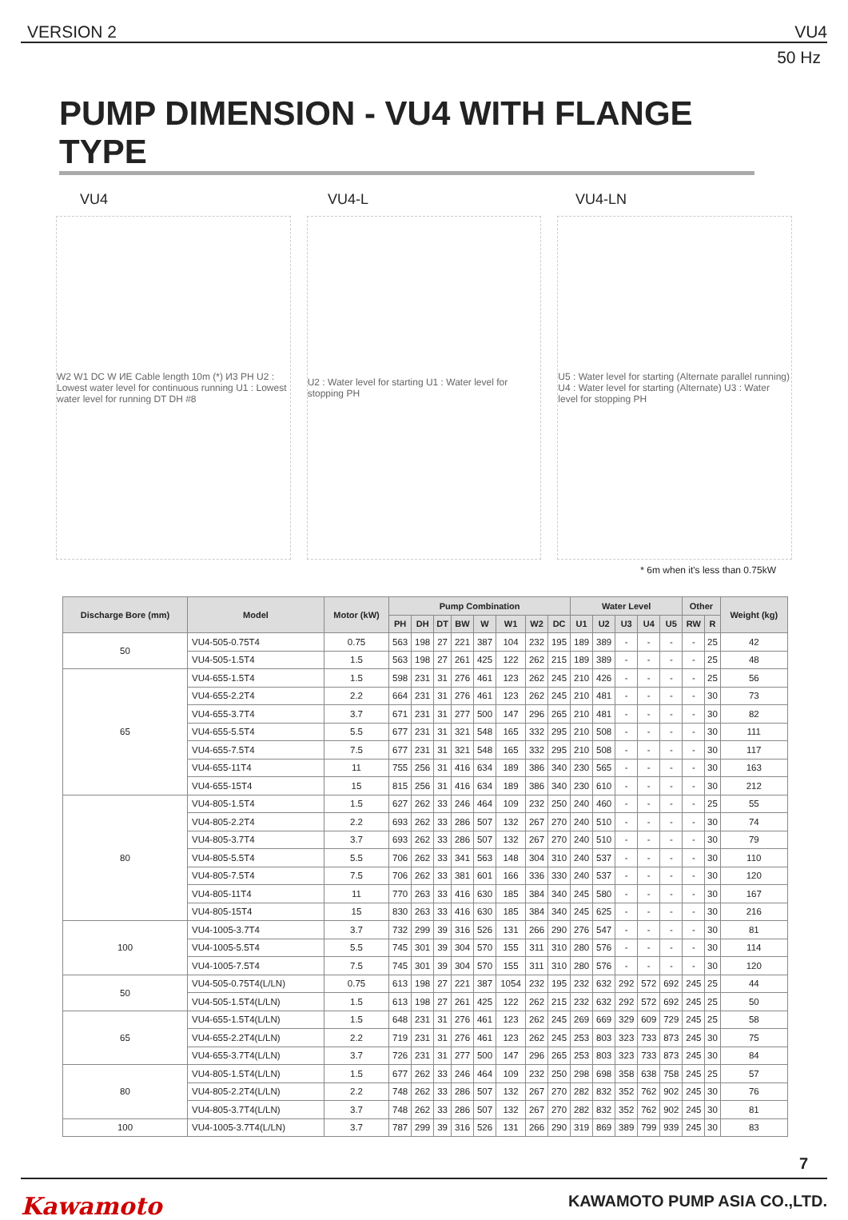VERSION 2 VU4
50 Hz
PUMP DIMENSION - VU4 WITH FLANGE TYPE
VU4 VU4-L VU4-LN
W2 W1 DC W ИE Cable length 10m (*) И3 PH U2 : Lowest water level for continuous running U1 : Lowest water level for running DT DH #8
U2 : Water level for starting U1 : Water level for stopping PH
U5 : Water level for starting (Alternate parallel running) U4 : Water level for starting (Alternate) U3 : Water level for stopping PH
* 6m when it's less than 0.75kW
| Discharge Bore (mm) | Model | Motor (kW) | Pump Combination | | | | | | | | Water Level | | | | | Other | | Weight (kg) |
| --- | --- | --- | --- | --- | --- | --- | --- | --- | --- | --- | --- | --- | --- | --- | --- | --- | --- | --- |
| | | | PH | DH | DT | BW | W | W1 | W2 | DC | U1 | U2 | U3 | U4 | U5 | RW | R | |
| 50 | VU4-505-0.75T4 | 0.75 | 563 | 198 | 27 | 221 | 387 | 104 | 232 | 195 | 189 | 389 | - | - | - | - | 25 | 42 |
| | VU4-505-1.5T4 | 1.5 | 563 | 198 | 27 | 261 | 425 | 122 | 262 | 215 | 189 | 389 | - | - | - | - | 25 | 48 |
| 65 | VU4-655-1.5T4 | 1.5 | 598 | 231 | 31 | 276 | 461 | 123 | 262 | 245 | 210 | 426 | - | - | - | - | 25 | 56 |
| | VU4-655-2.2T4 | 2.2 | 664 | 231 | 31 | 276 | 461 | 123 | 262 | 245 | 210 | 481 | - | - | - | - | 30 | 73 |
| | VU4-655-3.7T4 | 3.7 | 671 | 231 | 31 | 277 | 500 | 147 | 296 | 265 | 210 | 481 | - | - | - | - | 30 | 82 |
| | VU4-655-5.5T4 | 5.5 | 677 | 231 | 31 | 321 | 548 | 165 | 332 | 295 | 210 | 508 | - | - | - | - | 30 | 111 |
| | VU4-655-7.5T4 | 7.5 | 677 | 231 | 31 | 321 | 548 | 165 | 332 | 295 | 210 | 508 | - | - | - | - | 30 | 117 |
| | VU4-655-11T4 | 11 | 755 | 256 | 31 | 416 | 634 | 189 | 386 | 340 | 230 | 565 | - | - | - | - | 30 | 163 |
| | VU4-655-15T4 | 15 | 815 | 256 | 31 | 416 | 634 | 189 | 386 | 340 | 230 | 610 | - | - | - | - | 30 | 212 |
| 80 | VU4-805-1.5T4 | 1.5 | 627 | 262 | 33 | 246 | 464 | 109 | 232 | 250 | 240 | 460 | - | - | - | - | 25 | 55 |
| | VU4-805-2.2T4 | 2.2 | 693 | 262 | 33 | 286 | 507 | 132 | 267 | 270 | 240 | 510 | - | - | - | - | 30 | 74 |
| | VU4-805-3.7T4 | 3.7 | 693 | 262 | 33 | 286 | 507 | 132 | 267 | 270 | 240 | 510 | - | - | - | - | 30 | 79 |
| | VU4-805-5.5T4 | 5.5 | 706 | 262 | 33 | 341 | 563 | 148 | 304 | 310 | 240 | 537 | - | - | - | - | 30 | 110 |
| | VU4-805-7.5T4 | 7.5 | 706 | 262 | 33 | 381 | 601 | 166 | 336 | 330 | 240 | 537 | - | - | - | - | 30 | 120 |
| | VU4-805-11T4 | 11 | 770 | 263 | 33 | 416 | 630 | 185 | 384 | 340 | 245 | 580 | - | - | - | - | 30 | 167 |
| | VU4-805-15T4 | 15 | 830 | 263 | 33 | 416 | 630 | 185 | 384 | 340 | 245 | 625 | - | - | - | - | 30 | 216 |
| 100 | VU4-1005-3.7T4 | 3.7 | 732 | 299 | 39 | 316 | 526 | 131 | 266 | 290 | 276 | 547 | - | - | - | - | 30 | 81 |
| | VU4-1005-5.5T4 | 5.5 | 745 | 301 | 39 | 304 | 570 | 155 | 311 | 310 | 280 | 576 | - | - | - | - | 30 | 114 |
| | VU4-1005-7.5T4 | 7.5 | 745 | 301 | 39 | 304 | 570 | 155 | 311 | 310 | 280 | 576 | - | - | - | - | 30 | 120 |
| 50 | VU4-505-0.75T4(L/LN) | 0.75 | 613 | 198 | 27 | 221 | 387 | 1054 | 232 | 195 | 232 | 632 | 292 | 572 | 692 | 245 | 25 | 44 |
| | VU4-505-1.5T4(L/LN) | 1.5 | 613 | 198 | 27 | 261 | 425 | 122 | 262 | 215 | 232 | 632 | 292 | 572 | 692 | 245 | 25 | 50 |
| 65 | VU4-655-1.5T4(L/LN) | 1.5 | 648 | 231 | 31 | 276 | 461 | 123 | 262 | 245 | 269 | 669 | 329 | 609 | 729 | 245 | 25 | 58 |
| | VU4-655-2.2T4(L/LN) | 2.2 | 719 | 231 | 31 | 276 | 461 | 123 | 262 | 245 | 253 | 803 | 323 | 733 | 873 | 245 | 30 | 75 |
| | VU4-655-3.7T4(L/LN) | 3.7 | 726 | 231 | 31 | 277 | 500 | 147 | 296 | 265 | 253 | 803 | 323 | 733 | 873 | 245 | 30 | 84 |
| 80 | VU4-805-1.5T4(L/LN) | 1.5 | 677 | 262 | 33 | 246 | 464 | 109 | 232 | 250 | 298 | 698 | 358 | 638 | 758 | 245 | 25 | 57 |
| | VU4-805-2.2T4(L/LN) | 2.2 | 748 | 262 | 33 | 286 | 507 | 132 | 267 | 270 | 282 | 832 | 352 | 762 | 902 | 245 | 30 | 76 |
| | VU4-805-3.7T4(L/LN) | 3.7 | 748 | 262 | 33 | 286 | 507 | 132 | 267 | 270 | 282 | 832 | 352 | 762 | 902 | 245 | 30 | 81 |
| 100 | VU4-1005-3.7T4(L/LN) | 3.7 | 787 | 299 | 39 | 316 | 526 | 131 | 266 | 290 | 319 | 869 | 389 | 799 | 939 | 245 | 30 | 83 |
7
Kawamoto KAWAMOTO PUMP ASIA CO.,LTD.